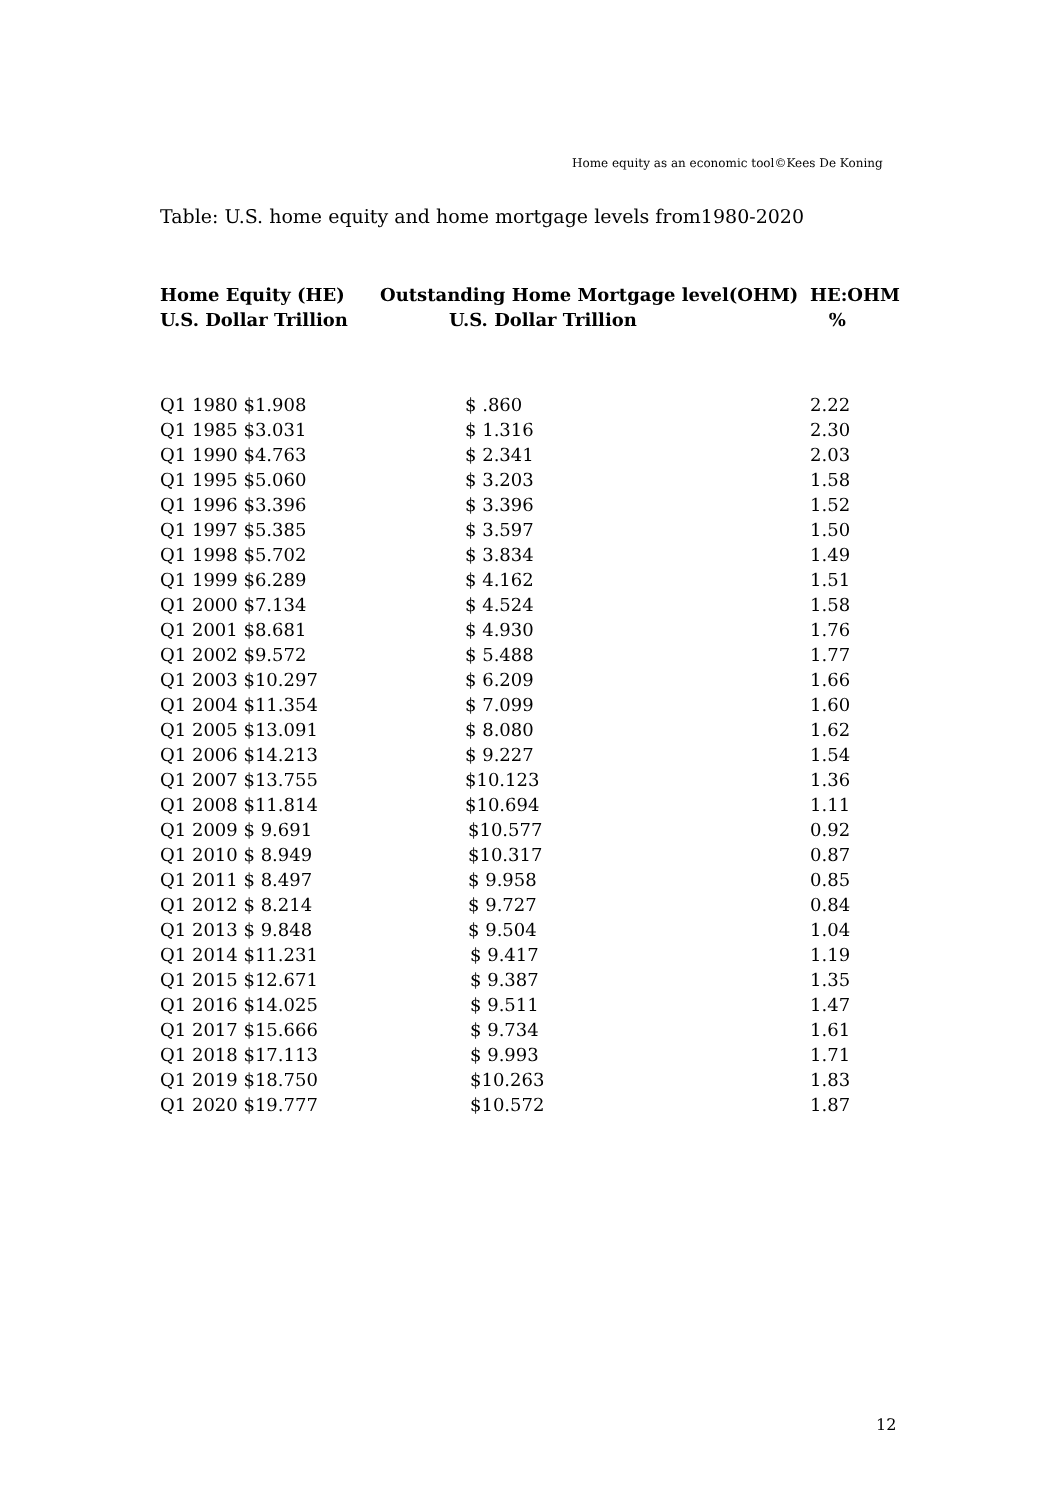Home equity as an economic tool©Kees De Koning
Table: U.S. home equity and home mortgage levels from1980-2020
| Home Equity (HE) U.S. Dollar Trillion | Outstanding Home Mortgage level(OHM) U.S. Dollar Trillion | HE:OHM % |
| --- | --- | --- |
| Q1 1980 $1.908 | $ .860 | 2.22 |
| Q1 1985 $3.031 | $ 1.316 | 2.30 |
| Q1 1990 $4.763 | $ 2.341 | 2.03 |
| Q1 1995 $5.060 | $ 3.203 | 1.58 |
| Q1 1996 $3.396 | $ 3.396 | 1.52 |
| Q1 1997 $5.385 | $ 3.597 | 1.50 |
| Q1 1998 $5.702 | $ 3.834 | 1.49 |
| Q1 1999 $6.289 | $ 4.162 | 1.51 |
| Q1 2000 $7.134 | $ 4.524 | 1.58 |
| Q1 2001 $8.681 | $ 4.930 | 1.76 |
| Q1 2002 $9.572 | $ 5.488 | 1.77 |
| Q1 2003 $10.297 | $ 6.209 | 1.66 |
| Q1 2004 $11.354 | $ 7.099 | 1.60 |
| Q1 2005 $13.091 | $ 8.080 | 1.62 |
| Q1 2006 $14.213 | $ 9.227 | 1.54 |
| Q1 2007 $13.755 | $10.123 | 1.36 |
| Q1 2008 $11.814 | $10.694 | 1.11 |
| Q1 2009 $ 9.691 | $10.577 | 0.92 |
| Q1 2010 $ 8.949 | $10.317 | 0.87 |
| Q1 2011 $ 8.497 | $ 9.958 | 0.85 |
| Q1 2012 $ 8.214 | $ 9.727 | 0.84 |
| Q1 2013 $ 9.848 | $ 9.504 | 1.04 |
| Q1 2014 $11.231 | $ 9.417 | 1.19 |
| Q1 2015 $12.671 | $ 9.387 | 1.35 |
| Q1 2016 $14.025 | $ 9.511 | 1.47 |
| Q1 2017 $15.666 | $ 9.734 | 1.61 |
| Q1 2018 $17.113 | $ 9.993 | 1.71 |
| Q1 2019 $18.750 | $10.263 | 1.83 |
| Q1 2020 $19.777 | $10.572 | 1.87 |
12